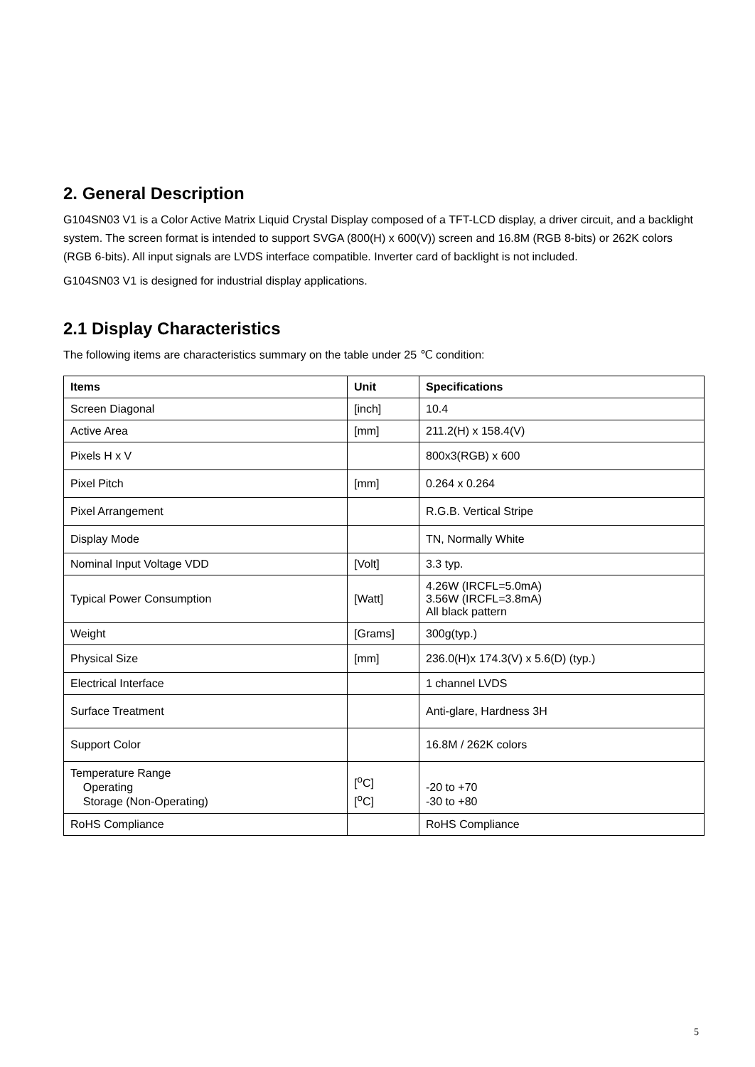2. General Description
G104SN03 V1 is a Color Active Matrix Liquid Crystal Display composed of a TFT-LCD display, a driver circuit, and a backlight system. The screen format is intended to support SVGA (800(H) x 600(V)) screen and 16.8M (RGB 8-bits) or 262K colors (RGB 6-bits). All input signals are LVDS interface compatible. Inverter card of backlight is not included.
G104SN03 V1 is designed for industrial display applications.
2.1 Display Characteristics
The following items are characteristics summary on the table under 25 ℃ condition:
| Items | Unit | Specifications |
| --- | --- | --- |
| Screen Diagonal | [inch] | 10.4 |
| Active Area | [mm] | 211.2(H) x 158.4(V) |
| Pixels H x V | | 800x3(RGB) x 600 |
| Pixel Pitch | [mm] | 0.264 x 0.264 |
| Pixel Arrangement | | R.G.B. Vertical Stripe |
| Display Mode | | TN, Normally White |
| Nominal Input Voltage VDD | [Volt] | 3.3 typ. |
| Typical Power Consumption | [Watt] | 4.26W (IRCFL=5.0mA) 3.56W (IRCFL=3.8mA) All black pattern |
| Weight | [Grams] | 300g(typ.) |
| Physical Size | [mm] | 236.0(H)x 174.3(V) x 5.6(D) (typ.) |
| Electrical Interface | | 1 channel LVDS |
| Surface Treatment | | Anti-glare, Hardness 3H |
| Support Color | | 16.8M / 262K colors |
| Temperature Range Operating Storage (Non-Operating) | [<sup>o</sup>C] [<sup>o</sup>C] | -20 to +70 -30 to +80 |
| RoHS Compliance | | RoHS Compliance |
5